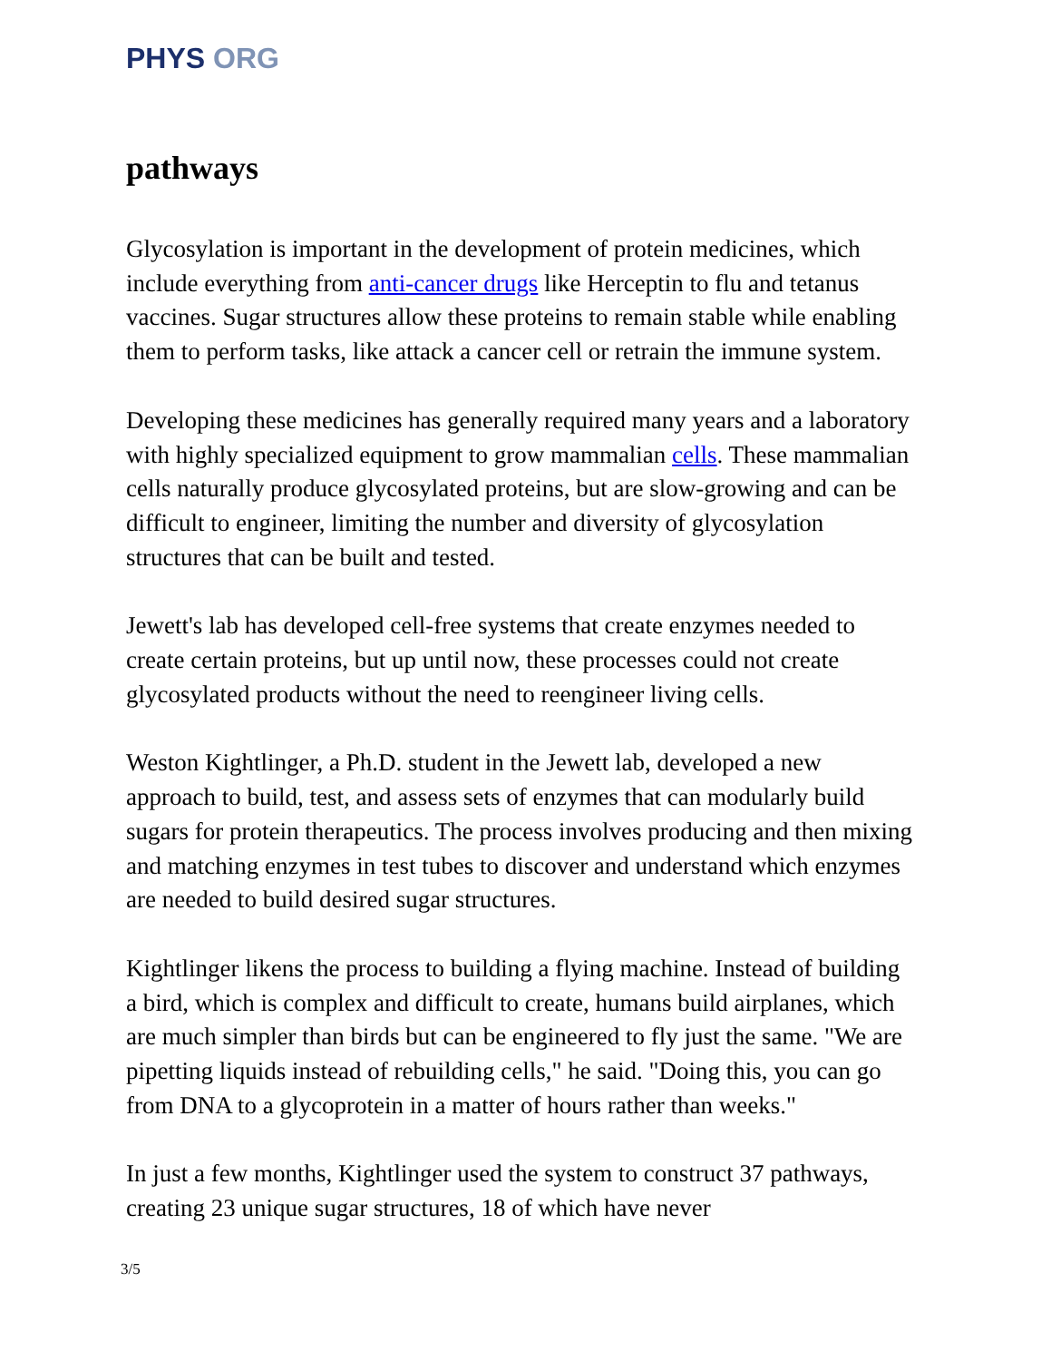PHYS ORG
pathways
Glycosylation is important in the development of protein medicines, which include everything from anti-cancer drugs like Herceptin to flu and tetanus vaccines. Sugar structures allow these proteins to remain stable while enabling them to perform tasks, like attack a cancer cell or retrain the immune system.
Developing these medicines has generally required many years and a laboratory with highly specialized equipment to grow mammalian cells. These mammalian cells naturally produce glycosylated proteins, but are slow-growing and can be difficult to engineer, limiting the number and diversity of glycosylation structures that can be built and tested.
Jewett's lab has developed cell-free systems that create enzymes needed to create certain proteins, but up until now, these processes could not create glycosylated products without the need to reengineer living cells.
Weston Kightlinger, a Ph.D. student in the Jewett lab, developed a new approach to build, test, and assess sets of enzymes that can modularly build sugars for protein therapeutics. The process involves producing and then mixing and matching enzymes in test tubes to discover and understand which enzymes are needed to build desired sugar structures.
Kightlinger likens the process to building a flying machine. Instead of building a bird, which is complex and difficult to create, humans build airplanes, which are much simpler than birds but can be engineered to fly just the same. "We are pipetting liquids instead of rebuilding cells," he said. "Doing this, you can go from DNA to a glycoprotein in a matter of hours rather than weeks."
In just a few months, Kightlinger used the system to construct 37 pathways, creating 23 unique sugar structures, 18 of which have never
3/5